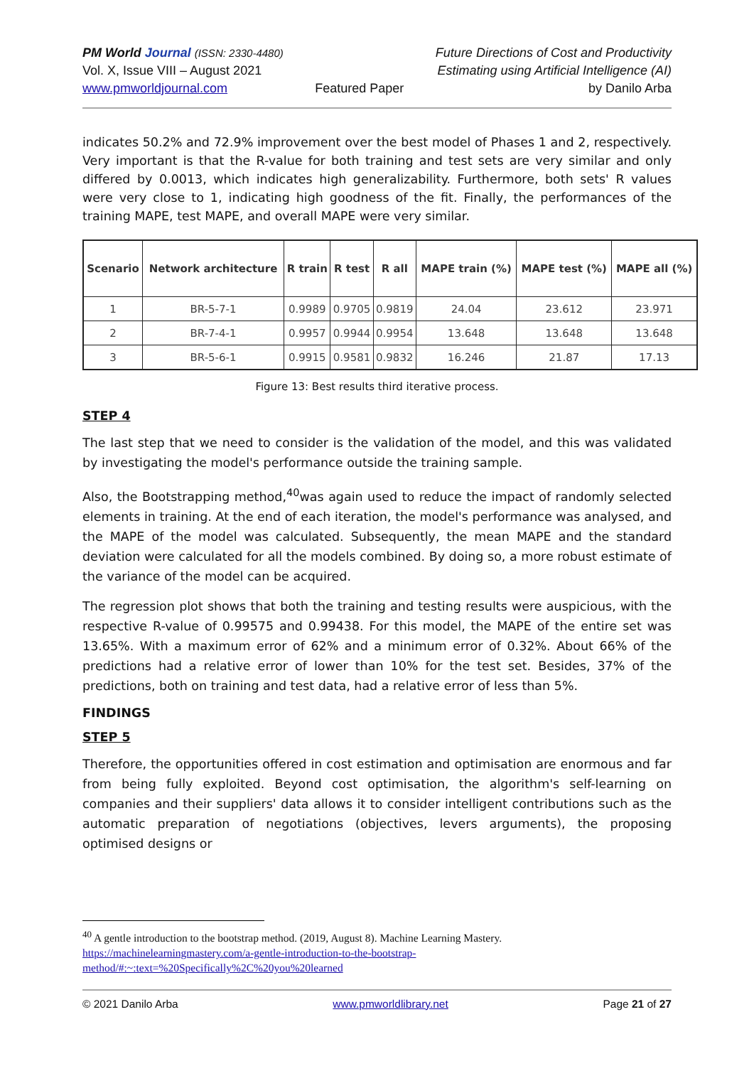PM World Journal (ISSN: 2330-4480)
Vol. X, Issue VIII – August 2021
www.pmworldjournal.com
Featured Paper Future Directions of Cost and Productivity
Estimating using Artificial Intelligence (AI)
by Danilo Arba
indicates 50.2% and 72.9% improvement over the best model of Phases 1 and 2, respectively. Very important is that the R-value for both training and test sets are very similar and only differed by 0.0013, which indicates high generalizability. Furthermore, both sets' R values were very close to 1, indicating high goodness of the fit. Finally, the performances of the training MAPE, test MAPE, and overall MAPE were very similar.
| Scenario | Network architecture | R train | R test | R all | MAPE train (%) | MAPE test (%) | MAPE all (%) |
| --- | --- | --- | --- | --- | --- | --- | --- |
| 1 | BR-5-7-1 | 0.9989 | 0.9705 | 0.9819 | 24.04 | 23.612 | 23.971 |
| 2 | BR-7-4-1 | 0.9957 | 0.9944 | 0.9954 | 13.648 | 13.648 | 13.648 |
| 3 | BR-5-6-1 | 0.9915 | 0.9581 | 0.9832 | 16.246 | 21.87 | 17.13 |
Figure 13: Best results third iterative process.
STEP 4
The last step that we need to consider is the validation of the model, and this was validated by investigating the model's performance outside the training sample.
Also, the Bootstrapping method,<sup>40</sup>was again used to reduce the impact of randomly selected elements in training. At the end of each iteration, the model's performance was analysed, and the MAPE of the model was calculated. Subsequently, the mean MAPE and the standard deviation were calculated for all the models combined. By doing so, a more robust estimate of the variance of the model can be acquired.
The regression plot shows that both the training and testing results were auspicious, with the respective R-value of 0.99575 and 0.99438. For this model, the MAPE of the entire set was 13.65%. With a maximum error of 62% and a minimum error of 0.32%. About 66% of the predictions had a relative error of lower than 10% for the test set. Besides, 37% of the predictions, both on training and test data, had a relative error of less than 5%.
FINDINGS
STEP 5
Therefore, the opportunities offered in cost estimation and optimisation are enormous and far from being fully exploited. Beyond cost optimisation, the algorithm's self-learning on companies and their suppliers' data allows it to consider intelligent contributions such as the automatic preparation of negotiations (objectives, levers arguments), the proposing optimised designs or
<sup>40</sup> A gentle introduction to the bootstrap method. (2019, August 8). Machine Learning Mastery.
https://machinelearningmastery.com/a-gentle-introduction-to-the-bootstrap-method/#:~:text=%20Specifically%2C%20you%20learned
© 2021 Danilo Arba www.pmworldlibrary.net Page 21 of 27